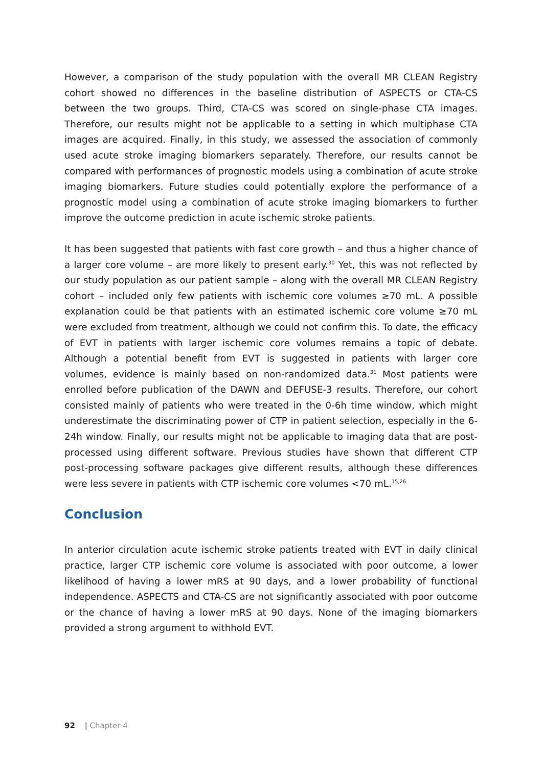However, a comparison of the study population with the overall MR CLEAN Registry cohort showed no differences in the baseline distribution of ASPECTS or CTA-CS between the two groups. Third, CTA-CS was scored on single-phase CTA images. Therefore, our results might not be applicable to a setting in which multiphase CTA images are acquired. Finally, in this study, we assessed the association of commonly used acute stroke imaging biomarkers separately. Therefore, our results cannot be compared with performances of prognostic models using a combination of acute stroke imaging biomarkers. Future studies could potentially explore the performance of a prognostic model using a combination of acute stroke imaging biomarkers to further improve the outcome prediction in acute ischemic stroke patients.
It has been suggested that patients with fast core growth – and thus a higher chance of a larger core volume – are more likely to present early.<sup>30</sup> Yet, this was not reflected by our study population as our patient sample – along with the overall MR CLEAN Registry cohort – included only few patients with ischemic core volumes ≥70 mL. A possible explanation could be that patients with an estimated ischemic core volume ≥70 mL were excluded from treatment, although we could not confirm this. To date, the efficacy of EVT in patients with larger ischemic core volumes remains a topic of debate. Although a potential benefit from EVT is suggested in patients with larger core volumes, evidence is mainly based on non-randomized data.<sup>31</sup> Most patients were enrolled before publication of the DAWN and DEFUSE-3 results. Therefore, our cohort consisted mainly of patients who were treated in the 0-6h time window, which might underestimate the discriminating power of CTP in patient selection, especially in the 6-24h window. Finally, our results might not be applicable to imaging data that are post-processed using different software. Previous studies have shown that different CTP post-processing software packages give different results, although these differences were less severe in patients with CTP ischemic core volumes <70 mL.<sup>15,26</sup>
Conclusion
In anterior circulation acute ischemic stroke patients treated with EVT in daily clinical practice, larger CTP ischemic core volume is associated with poor outcome, a lower likelihood of having a lower mRS at 90 days, and a lower probability of functional independence. ASPECTS and CTA-CS are not significantly associated with poor outcome or the chance of having a lower mRS at 90 days. None of the imaging biomarkers provided a strong argument to withhold EVT.
92 | Chapter 4